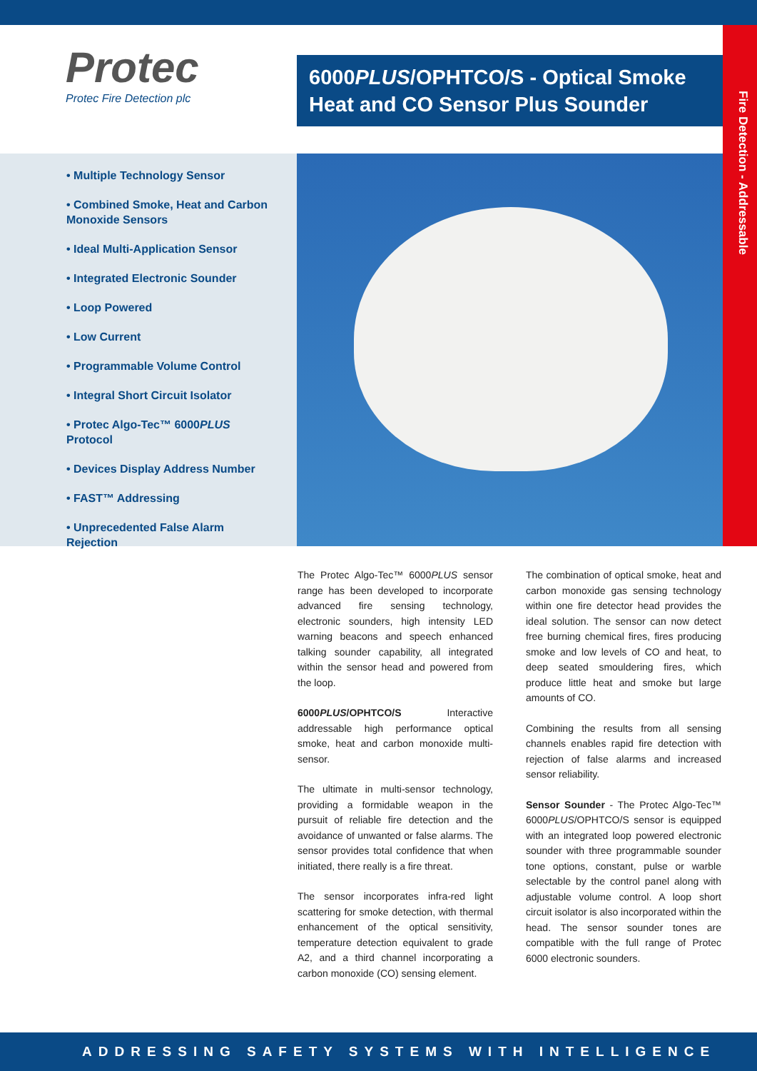Fire Detection - Addressable
Protec
Protec Fire Detection plc
6000PLUS/OPHTCO/S - Optical Smoke Heat and CO Sensor Plus Sounder
• Multiple Technology Sensor
• Combined Smoke, Heat and Carbon Monoxide Sensors
• Ideal Multi-Application Sensor
• Integrated Electronic Sounder
• Loop Powered
• Low Current
• Programmable Volume Control
• Integral Short Circuit Isolator
• Protec Algo-Tec™ 6000PLUS Protocol
• Devices Display Address Number
• FAST™ Addressing
• Unprecedented False Alarm Rejection
The Protec Algo-Tec™ 6000PLUS sensor range has been developed to incorporate advanced fire sensing technology, electronic sounders, high intensity LED warning beacons and speech enhanced talking sounder capability, all integrated within the sensor head and powered from the loop.
6000PLUS/OPHTCO/S Interactive addressable high performance optical smoke, heat and carbon monoxide multi-sensor.
The ultimate in multi-sensor technology, providing a formidable weapon in the pursuit of reliable fire detection and the avoidance of unwanted or false alarms. The sensor provides total confidence that when initiated, there really is a fire threat.
The sensor incorporates infra-red light scattering for smoke detection, with thermal enhancement of the optical sensitivity, temperature detection equivalent to grade A2, and a third channel incorporating a carbon monoxide (CO) sensing element.
The combination of optical smoke, heat and carbon monoxide gas sensing technology within one fire detector head provides the ideal solution. The sensor can now detect free burning chemical fires, fires producing smoke and low levels of CO and heat, to deep seated smouldering fires, which produce little heat and smoke but large amounts of CO.
Combining the results from all sensing channels enables rapid fire detection with rejection of false alarms and increased sensor reliability.
Sensor Sounder - The Protec Algo-Tec™ 6000PLUS/OPHTCO/S sensor is equipped with an integrated loop powered electronic sounder with three programmable sounder tone options, constant, pulse or warble selectable by the control panel along with adjustable volume control. A loop short circuit isolator is also incorporated within the head. The sensor sounder tones are compatible with the full range of Protec 6000 electronic sounders.
ADDRESSING SAFETY SYSTEMS WITH INTELLIGENCE